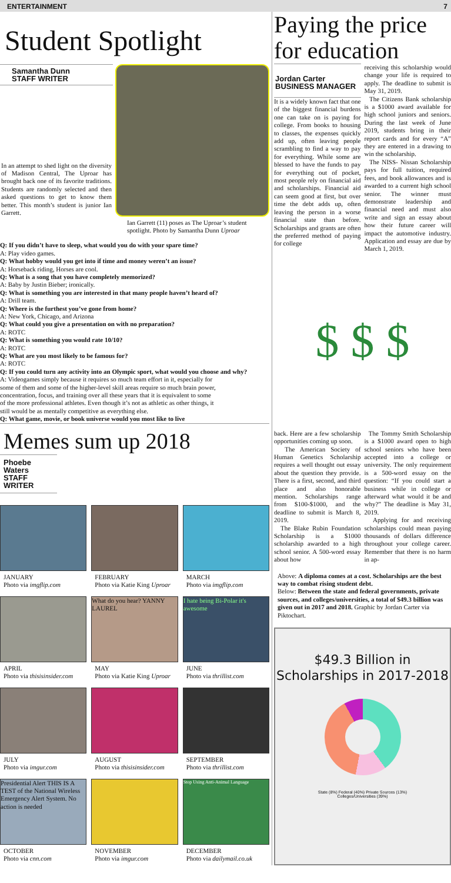ENTERTAINMENT 7
Student Spotlight
Samantha Dunn
STAFF WRITER
In an attempt to shed light on the diversity of Madison Central, The Uproar has brought back one of its favorite traditions. Students are randomly selected and then asked questions to get to know them better. This month’s student is junior Ian Garrett.
Ian Garrett (11) poses as The Uproar’s student spotlight. Photo by Samantha Dunn Uproar
Q: If you didn’t have to sleep, what would you do with your spare time?
A: Play video games.
Q: What hobby would you get into if time and money weren’t an issue?
A: Horseback riding, Horses are cool.
Q: What is a song that you have completely memorized?
A: Baby by Justin Bieber; ironically.
Q: What is something you are interested in that many people haven’t heard of?
A: Drill team.
Q: Where is the furthest you’ve gone from home?
A: New York, Chicago, and Arizona
Q: What could you give a presentation on with no preparation?
A: ROTC
Q: What is something you would rate 10/10?
A: ROTC
Q: What are you most likely to be famous for?
A: ROTC
Q: If you could turn any activity into an Olympic sport, what would you choose and why?
A: Videogames simply because it requires so much team effort in it, especially for some of them and some of the higher-level skill areas require so much brain power, concentration, focus, and training over all these years that it is equivalent to some of the more professional athletes. Even though it’s not as athletic as other things, it still would be as mentally competitive as everything else.
Q: What game, movie, or book universe would you most like to live
Memes sum up 2018
Phoebe Waters
STAFF WRITER
JANUARY
Photo via imgflip.com
FEBRUARY
Photo via Katie King Uproar
MARCH
Photo via imgflip.com
APRIL
Photo via thisisinsider.com
What do you hear? YANNY LAUREL
MAY
Photo via Katie King Uproar
I hate being Bi-Polar it's awesome
JUNE
Photo via thrillist.com
JULY
Photo via imgur.com
AUGUST
Photo via thisisinsider.com
SEPTEMBER
Photo via thrillist.com
Presidential Alert THIS IS A TEST of the National Wireless Emergency Alert System. No action is needed
OCTOBER
Photo via cnn.com
NOVEMBER
Photo via imgur.com
Stop Using Anti-Animal Language
DECEMBER
Photo via dailymail.co.uk
Paying the price for education
Jordan Carter
BUSINESS MANAGER
It is a widely known fact that one of the biggest financial burdens one can take on is paying for college. From books to housing to classes, the expenses quickly add up, often leaving people scrambling to find a way to pay for everything. While some are blessed to have the funds to pay for everything out of pocket, most people rely on financial aid and scholarships. Financial aid can seem good at first, but over time the debt adds up, often leaving the person in a worse financial state than before. Scholarships and grants are often the preferred method of paying for college
receiving this scholarship would change your life is required to apply. The deadline to submit is May 31, 2019.
The Citizens Bank scholarship is a $1000 award available for high school juniors and seniors. During the last week of June 2019, students bring in their report cards and for every “A” they are entered in a drawing to win the scholarship.
The NISS- Nissan Scholarship pays for full tuition, required fees, and book allowances and is awarded to a current high school senior. The winner must demonstrate leadership and financial need and must also write and sign an essay about how their future career will impact the automotive industry. Application and essay are due by March 1, 2019.
$ $ $
back. Here are a few scholarship opportunities coming up soon.
The American Society of Human Genetics Scholarship requires a well thought out essay about the question they provide. There is a first, second, and third place and also honorable mention. Scholarships range from $100-$1000, and the deadline to submit is March 8, 2019.
The Blake Rubin Foundation Scholarship is a $1000 scholarship awarded to a high school senior. A 500-word essay about how
The Tommy Smith Scholarship is a $1000 award open to high school seniors who have been accepted into a college or university. The only requirement is a 500-word essay on the question: “If you could start a business while in college or afterward what would it be and why?” The deadline is May 31, 2019.
Applying for and receiving scholarships could mean paying thousands of dollars difference throughout your college career. Remember that there is no harm in ap-
Above: A diploma comes at a cost. Scholarships are the best way to combat rising student debt.
Below: Between the state and federal governments, private sources, and colleges/universities, a total of $49.3 billion was given out in 2017 and 2018. Graphic by Jordan Carter via Piktochart.
$49.3 Billion in Scholarships in 2017-2018
State (8%) Federal (40%) Private Sources (13%)
Colleges/Universities (39%)